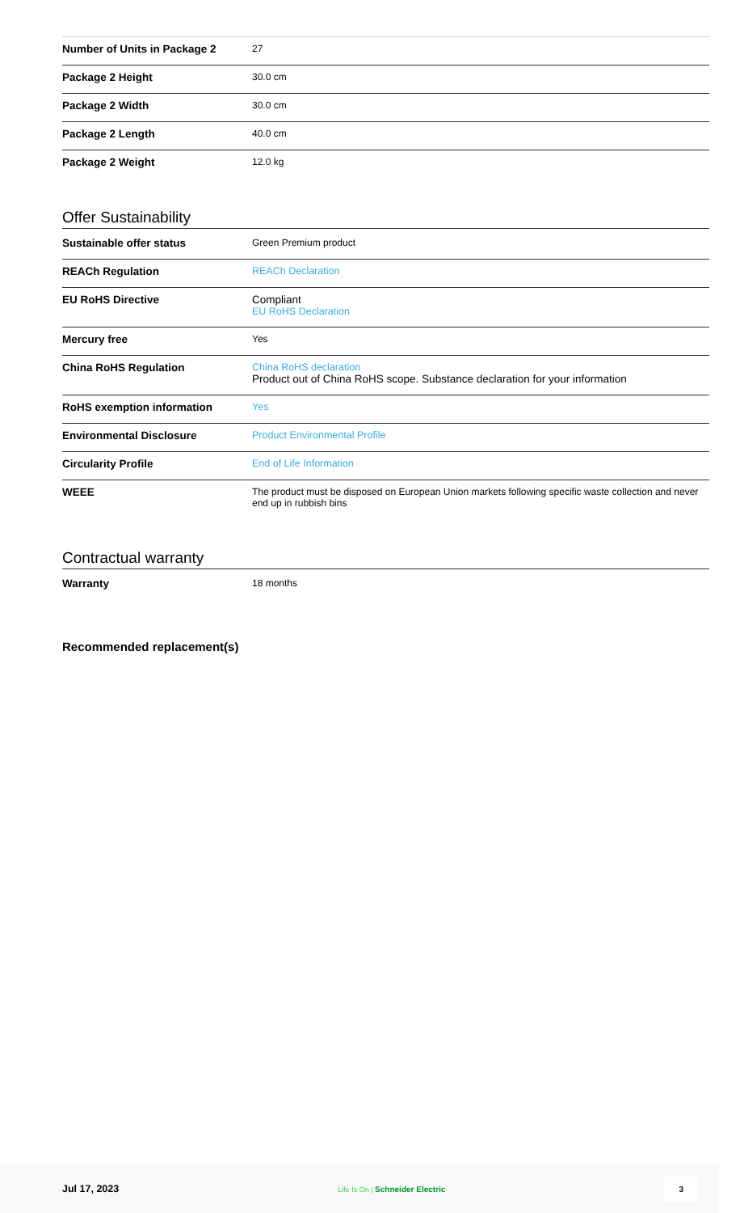| Number of Units in Package 2 | 27 |
| Package 2 Height | 30.0 cm |
| Package 2 Width | 30.0 cm |
| Package 2 Length | 40.0 cm |
| Package 2 Weight | 12.0 kg |
Offer Sustainability
| Sustainable offer status | Green Premium product |
| REACh Regulation | REACh Declaration |
| EU RoHS Directive | Compliant EU RoHS Declaration |
| Mercury free | Yes |
| China RoHS Regulation | China RoHS declaration Product out of China RoHS scope. Substance declaration for your information |
| RoHS exemption information | Yes |
| Environmental Disclosure | Product Environmental Profile |
| Circularity Profile | End of Life Information |
| WEEE | The product must be disposed on European Union markets following specific waste collection and never end up in rubbish bins |
Contractual warranty
| Warranty | 18 months |
Recommended replacement(s)
Jul 17, 2023 Life Is On | Schneider Electric 3